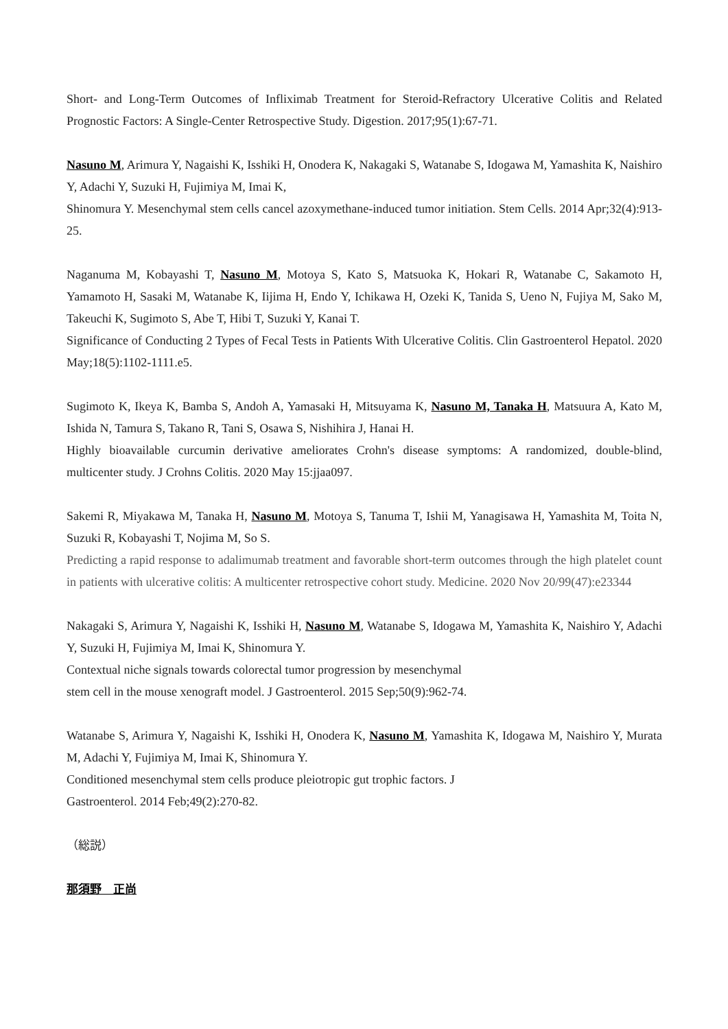Short- and Long-Term Outcomes of Infliximab Treatment for Steroid-Refractory Ulcerative Colitis and Related Prognostic Factors: A Single-Center Retrospective Study. Digestion. 2017;95(1):67-71.
Nasuno M, Arimura Y, Nagaishi K, Isshiki H, Onodera K, Nakagaki S, Watanabe S, Idogawa M, Yamashita K, Naishiro Y, Adachi Y, Suzuki H, Fujimiya M, Imai K,
Shinomura Y. Mesenchymal stem cells cancel azoxymethane-induced tumor initiation. Stem Cells. 2014 Apr;32(4):913-25.
Naganuma M, Kobayashi T, Nasuno M, Motoya S, Kato S, Matsuoka K, Hokari R, Watanabe C, Sakamoto H, Yamamoto H, Sasaki M, Watanabe K, Iijima H, Endo Y, Ichikawa H, Ozeki K, Tanida S, Ueno N, Fujiya M, Sako M, Takeuchi K, Sugimoto S, Abe T, Hibi T, Suzuki Y, Kanai T.
Significance of Conducting 2 Types of Fecal Tests in Patients With Ulcerative Colitis. Clin Gastroenterol Hepatol. 2020 May;18(5):1102-1111.e5.
Sugimoto K, Ikeya K, Bamba S, Andoh A, Yamasaki H, Mitsuyama K, Nasuno M, Tanaka H, Matsuura A, Kato M, Ishida N, Tamura S, Takano R, Tani S, Osawa S, Nishihira J, Hanai H.
Highly bioavailable curcumin derivative ameliorates Crohn's disease symptoms: A randomized, double-blind, multicenter study. J Crohns Colitis. 2020 May 15:jjaa097.
Sakemi R, Miyakawa M, Tanaka H, Nasuno M, Motoya S, Tanuma T, Ishii M, Yanagisawa H, Yamashita M, Toita N, Suzuki R, Kobayashi T, Nojima M, So S.
Predicting a rapid response to adalimumab treatment and favorable short-term outcomes through the high platelet count in patients with ulcerative colitis: A multicenter retrospective cohort study. Medicine. 2020 Nov 20/99(47):e23344
Nakagaki S, Arimura Y, Nagaishi K, Isshiki H, Nasuno M, Watanabe S, Idogawa M, Yamashita K, Naishiro Y, Adachi Y, Suzuki H, Fujimiya M, Imai K, Shinomura Y.
Contextual niche signals towards colorectal tumor progression by mesenchymal
stem cell in the mouse xenograft model. J Gastroenterol. 2015 Sep;50(9):962-74.
Watanabe S, Arimura Y, Nagaishi K, Isshiki H, Onodera K, Nasuno M, Yamashita K, Idogawa M, Naishiro Y, Murata M, Adachi Y, Fujimiya M, Imai K, Shinomura Y.
Conditioned mesenchymal stem cells produce pleiotropic gut trophic factors. J
Gastroenterol. 2014 Feb;49(2):270-82.
（総説）
那須野　正尚